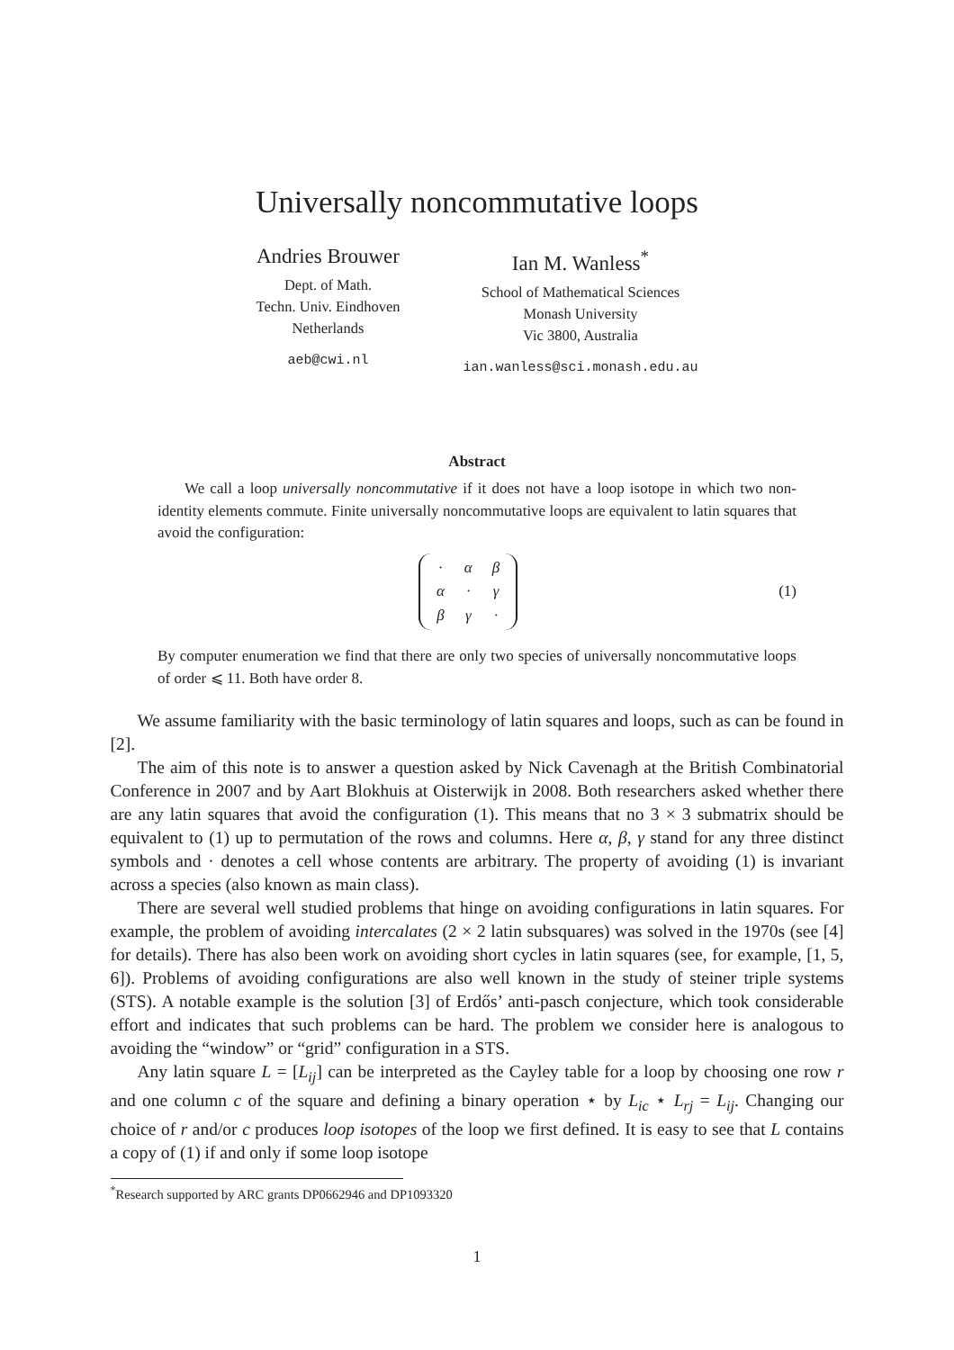Universally noncommutative loops
Andries Brouwer
Dept. of Math.
Techn. Univ. Eindhoven
Netherlands
aeb@cwi.nl
Ian M. Wanless<sup>*</sup>
School of Mathematical Sciences
Monash University
Vic 3800, Australia
ian.wanless@sci.monash.edu.au
Abstract
We call a loop universally noncommutative if it does not have a loop isotope in which two non-identity elements commute. Finite universally noncommutative loops are equivalent to latin squares that avoid the configuration:
| · | α | β |
| α | · | γ |
| β | γ | · |
(1)
By computer enumeration we find that there are only two species of universally noncommutative loops of order ⩽ 11. Both have order 8.
We assume familiarity with the basic terminology of latin squares and loops, such as can be found in [2].
The aim of this note is to answer a question asked by Nick Cavenagh at the British Combinatorial Conference in 2007 and by Aart Blokhuis at Oisterwijk in 2008. Both researchers asked whether there are any latin squares that avoid the configuration (1). This means that no 3 × 3 submatrix should be equivalent to (1) up to permutation of the rows and columns. Here α, β, γ stand for any three distinct symbols and · denotes a cell whose contents are arbitrary. The property of avoiding (1) is invariant across a species (also known as main class).
There are several well studied problems that hinge on avoiding configurations in latin squares. For example, the problem of avoiding intercalates (2 × 2 latin subsquares) was solved in the 1970s (see [4] for details). There has also been work on avoiding short cycles in latin squares (see, for example, [1, 5, 6]). Problems of avoiding configurations are also well known in the study of steiner triple systems (STS). A notable example is the solution [3] of Erdős’ anti-pasch conjecture, which took considerable effort and indicates that such problems can be hard. The problem we consider here is analogous to avoiding the “window” or “grid” configuration in a STS.
Any latin square L = [L<sub>ij</sub>] can be interpreted as the Cayley table for a loop by choosing one row r and one column c of the square and defining a binary operation ⋆ by L<sub>ic</sub> ⋆ L<sub>rj</sub> = L<sub>ij</sub>. Changing our choice of r and/or c produces loop isotopes of the loop we first defined. It is easy to see that L contains a copy of (1) if and only if some loop isotope
<sup>*</sup> Research supported by ARC grants DP0662946 and DP1093320
1